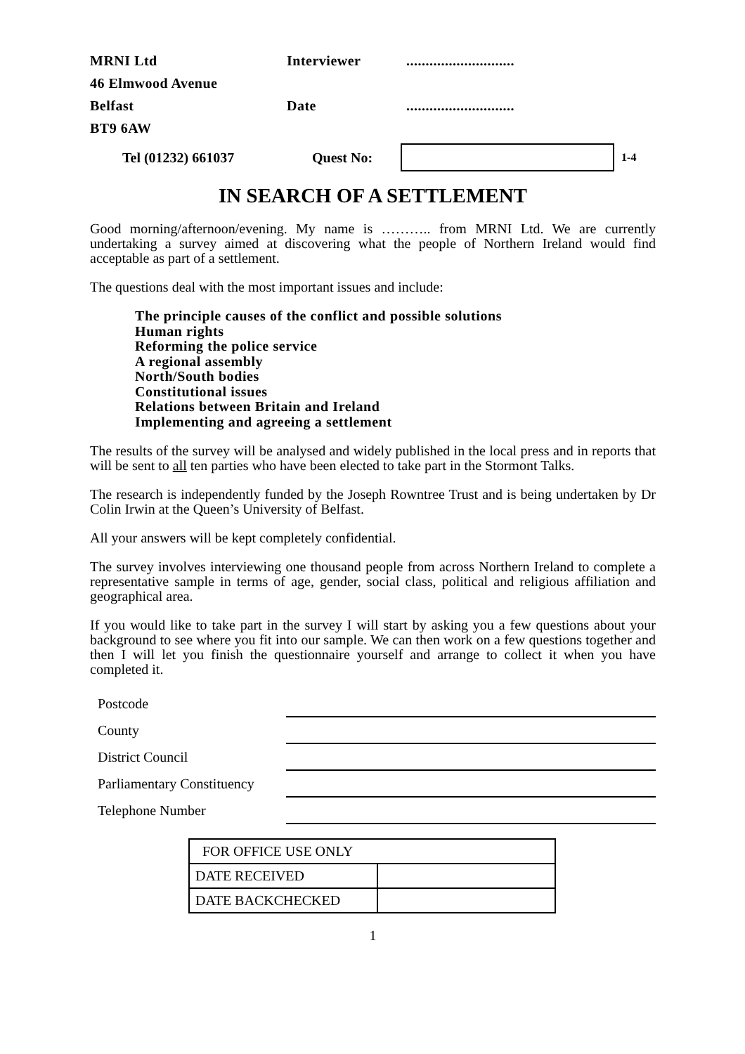MRNI Ltd
Interviewer
............................
46 Elmwood Avenue
Belfast
Date
............................
BT9 6AW
Tel (01232) 661037 Quest No: 1-4
IN SEARCH OF A SETTLEMENT
Good morning/afternoon/evening. My name is ……….. from MRNI Ltd. We are currently undertaking a survey aimed at discovering what the people of Northern Ireland would find acceptable as part of a settlement.
The questions deal with the most important issues and include:
The principle causes of the conflict and possible solutions
Human rights
Reforming the police service
A regional assembly
North/South bodies
Constitutional issues
Relations between Britain and Ireland
Implementing and agreeing a settlement
The results of the survey will be analysed and widely published in the local press and in reports that will be sent to all ten parties who have been elected to take part in the Stormont Talks.
The research is independently funded by the Joseph Rowntree Trust and is being undertaken by Dr Colin Irwin at the Queen’s University of Belfast.
All your answers will be kept completely confidential.
The survey involves interviewing one thousand people from across Northern Ireland to complete a representative sample in terms of age, gender, social class, political and religious affiliation and geographical area.
If you would like to take part in the survey I will start by asking you a few questions about your background to see where you fit into our sample. We can then work on a few questions together and then I will let you finish the questionnaire yourself and arrange to collect it when you have completed it.
Postcode
County
District Council
Parliamentary Constituency
Telephone Number
| FOR OFFICE USE ONLY | |
| DATE RECEIVED | |
| DATE BACKCHECKED | |
1